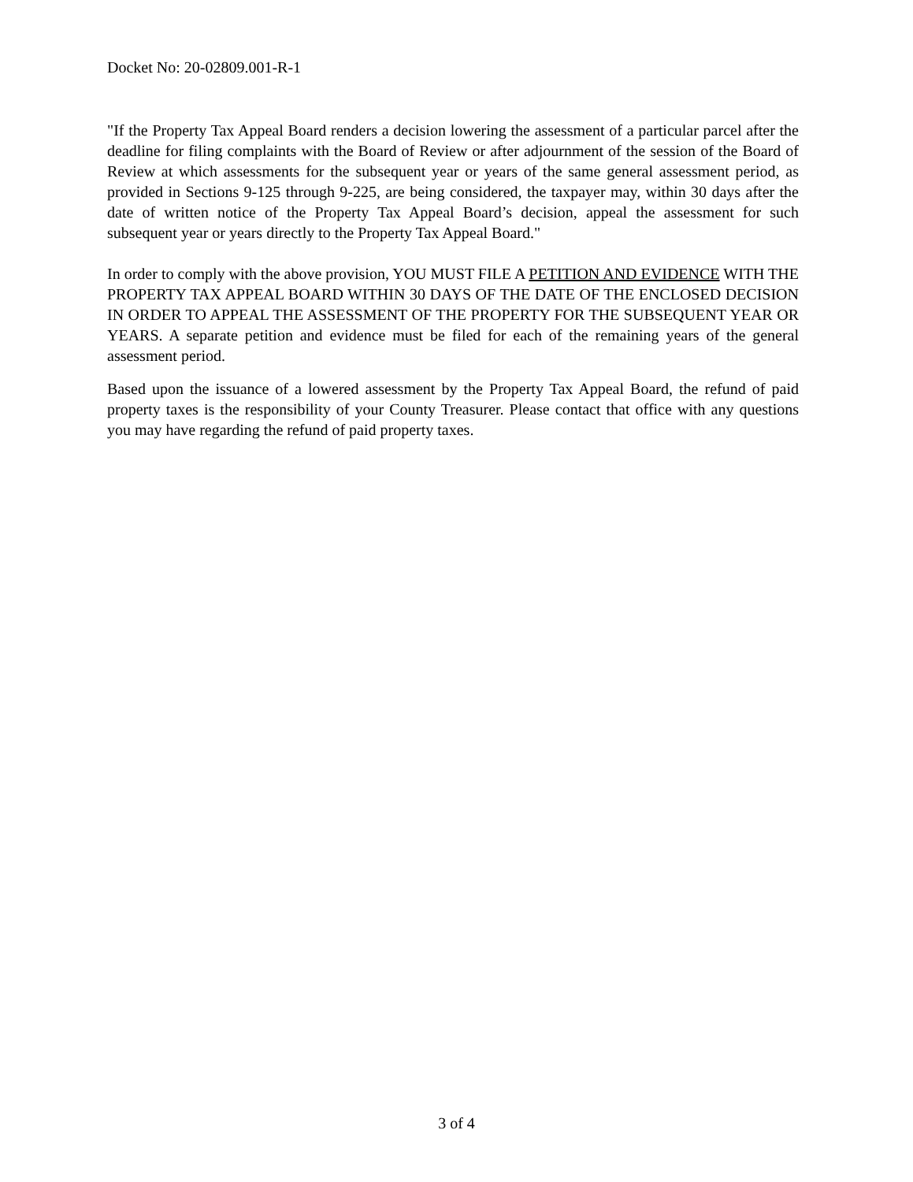Docket No: 20-02809.001-R-1
"If the Property Tax Appeal Board renders a decision lowering the assessment of a particular parcel after the deadline for filing complaints with the Board of Review or after adjournment of the session of the Board of Review at which assessments for the subsequent year or years of the same general assessment period, as provided in Sections 9-125 through 9-225, are being considered, the taxpayer may, within 30 days after the date of written notice of the Property Tax Appeal Board’s decision, appeal the assessment for such subsequent year or years directly to the Property Tax Appeal Board."
In order to comply with the above provision, YOU MUST FILE A PETITION AND EVIDENCE WITH THE PROPERTY TAX APPEAL BOARD WITHIN 30 DAYS OF THE DATE OF THE ENCLOSED DECISION IN ORDER TO APPEAL THE ASSESSMENT OF THE PROPERTY FOR THE SUBSEQUENT YEAR OR YEARS. A separate petition and evidence must be filed for each of the remaining years of the general assessment period.
Based upon the issuance of a lowered assessment by the Property Tax Appeal Board, the refund of paid property taxes is the responsibility of your County Treasurer. Please contact that office with any questions you may have regarding the refund of paid property taxes.
3 of 4